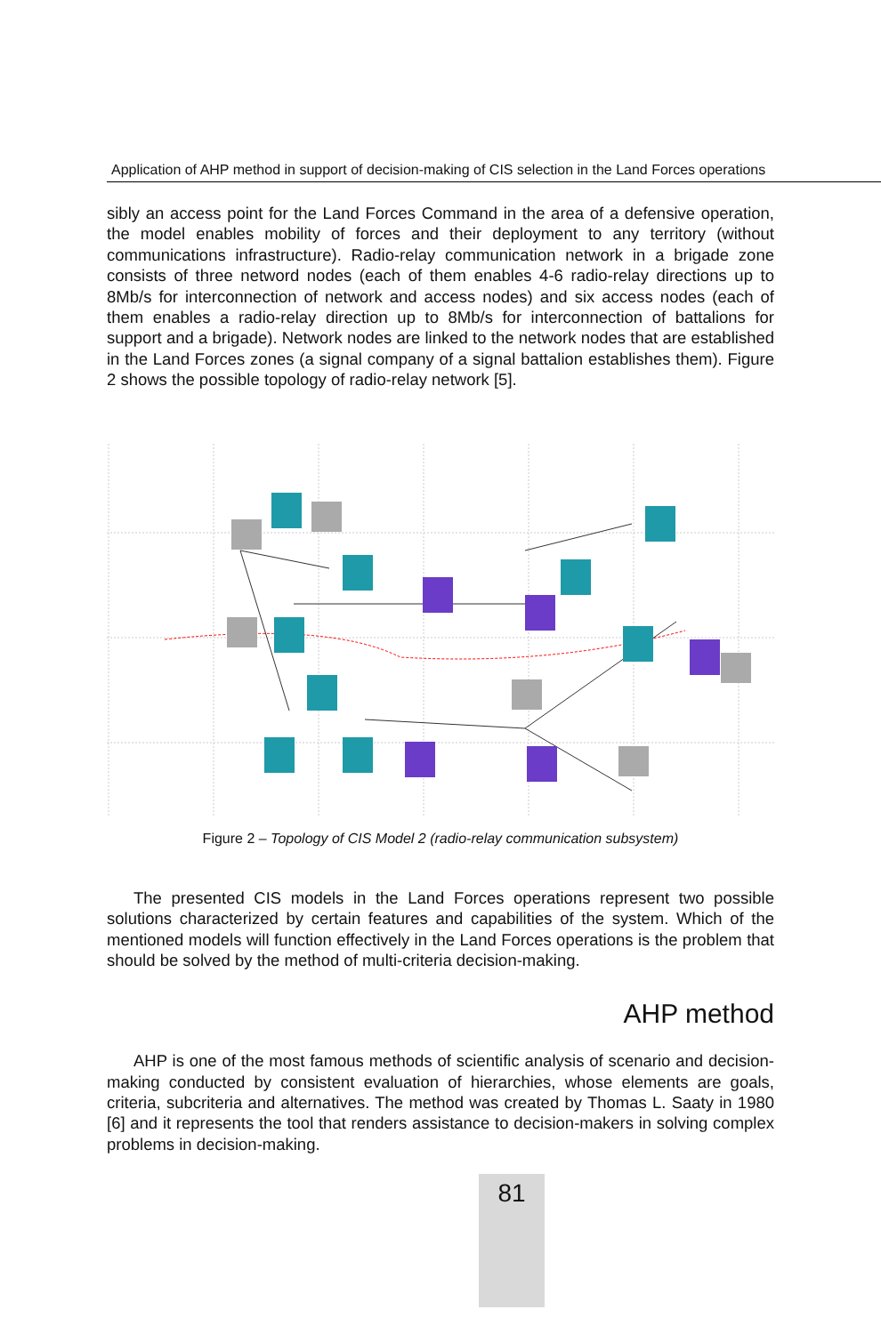Application of AHP method in support of decision-making of CIS selection in the Land Forces operations
sibly an access point for the Land Forces Command in the area of a defensive operation, the model enables mobility of forces and their deployment to any territory (without communications infrastructure). Radio-relay communication network in a brigade zone consists of three netword nodes (each of them enables 4-6 radio-relay directions up to 8Mb/s for interconnection of network and access nodes) and six access nodes (each of them enables a radio-relay direction up to 8Mb/s for interconnection of battalions for support and a brigade). Network nodes are linked to the network nodes that are established in the Land Forces zones (a signal company of a signal battalion establishes them). Figure 2 shows the possible topology of radio-relay network [5].
Figure 2 – Topology of CIS Model 2 (radio-relay communication subsystem)
The presented CIS models in the Land Forces operations represent two possible solutions characterized by certain features and capabilities of the system. Which of the mentioned models will function effectively in the Land Forces operations is the problem that should be solved by the method of multi-criteria decision-making.
AHP method
AHP is one of the most famous methods of scientific analysis of scenario and decision-making conducted by consistent evaluation of hierarchies, whose elements are goals, criteria, subcriteria and alternatives. The method was created by Thomas L. Saaty in 1980 [6] and it represents the tool that renders assistance to decision-makers in solving complex problems in decision-making.
81